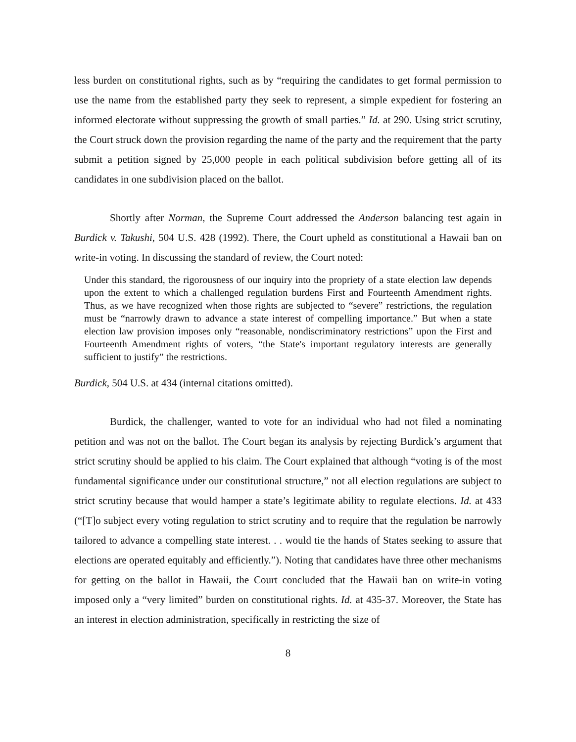less burden on constitutional rights, such as by “requiring the candidates to get formal permission to use the name from the established party they seek to represent, a simple expedient for fostering an informed electorate without suppressing the growth of small parties.” Id. at 290. Using strict scrutiny, the Court struck down the provision regarding the name of the party and the requirement that the party submit a petition signed by 25,000 people in each political subdivision before getting all of its candidates in one subdivision placed on the ballot.
Shortly after Norman, the Supreme Court addressed the Anderson balancing test again in Burdick v. Takushi, 504 U.S. 428 (1992). There, the Court upheld as constitutional a Hawaii ban on write-in voting. In discussing the standard of review, the Court noted:
Under this standard, the rigorousness of our inquiry into the propriety of a state election law depends upon the extent to which a challenged regulation burdens First and Fourteenth Amendment rights. Thus, as we have recognized when those rights are subjected to “severe” restrictions, the regulation must be “narrowly drawn to advance a state interest of compelling importance.” But when a state election law provision imposes only “reasonable, nondiscriminatory restrictions” upon the First and Fourteenth Amendment rights of voters, “the State's important regulatory interests are generally sufficient to justify” the restrictions.
Burdick, 504 U.S. at 434 (internal citations omitted).
Burdick, the challenger, wanted to vote for an individual who had not filed a nominating petition and was not on the ballot. The Court began its analysis by rejecting Burdick’s argument that strict scrutiny should be applied to his claim. The Court explained that although “voting is of the most fundamental significance under our constitutional structure,” not all election regulations are subject to strict scrutiny because that would hamper a state’s legitimate ability to regulate elections. Id. at 433 (“[T]o subject every voting regulation to strict scrutiny and to require that the regulation be narrowly tailored to advance a compelling state interest. . . would tie the hands of States seeking to assure that elections are operated equitably and efficiently.”). Noting that candidates have three other mechanisms for getting on the ballot in Hawaii, the Court concluded that the Hawaii ban on write-in voting imposed only a “very limited” burden on constitutional rights. Id. at 435-37. Moreover, the State has an interest in election administration, specifically in restricting the size of
8